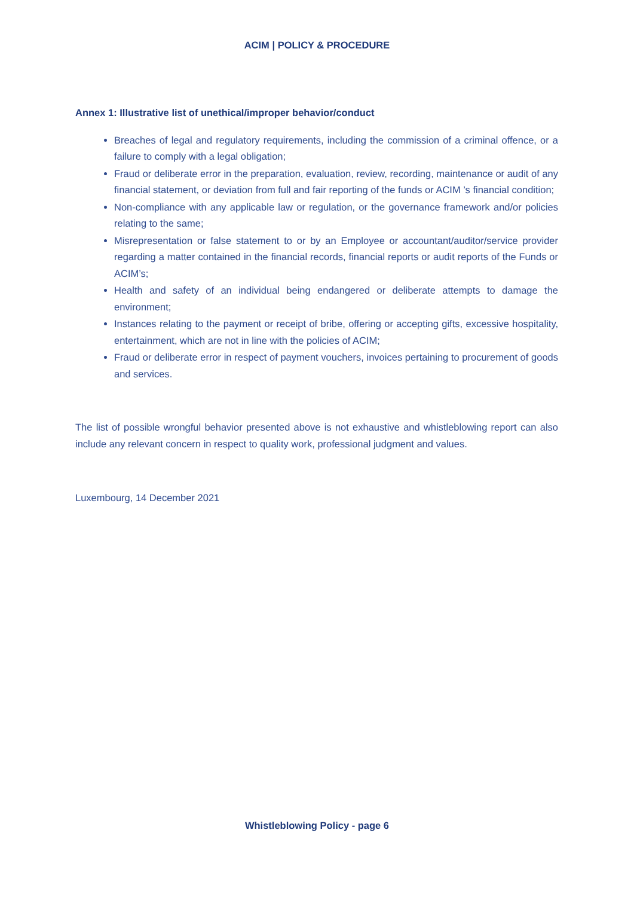ACIM | POLICY & PROCEDURE
Annex 1: Illustrative list of unethical/improper behavior/conduct
Breaches of legal and regulatory requirements, including the commission of a criminal offence, or a failure to comply with a legal obligation;
Fraud or deliberate error in the preparation, evaluation, review, recording, maintenance or audit of any financial statement, or deviation from full and fair reporting of the funds or ACIM ’s financial condition;
Non-compliance with any applicable law or regulation, or the governance framework and/or policies relating to the same;
Misrepresentation or false statement to or by an Employee or accountant/auditor/service provider regarding a matter contained in the financial records, financial reports or audit reports of the Funds or ACIM’s;
Health and safety of an individual being endangered or deliberate attempts to damage the environment;
Instances relating to the payment or receipt of bribe, offering or accepting gifts, excessive hospitality, entertainment, which are not in line with the policies of ACIM;
Fraud or deliberate error in respect of payment vouchers, invoices pertaining to procurement of goods and services.
The list of possible wrongful behavior presented above is not exhaustive and whistleblowing report can also include any relevant concern in respect to quality work, professional judgment and values.
Luxembourg, 14 December 2021
Whistleblowing Policy - page 6